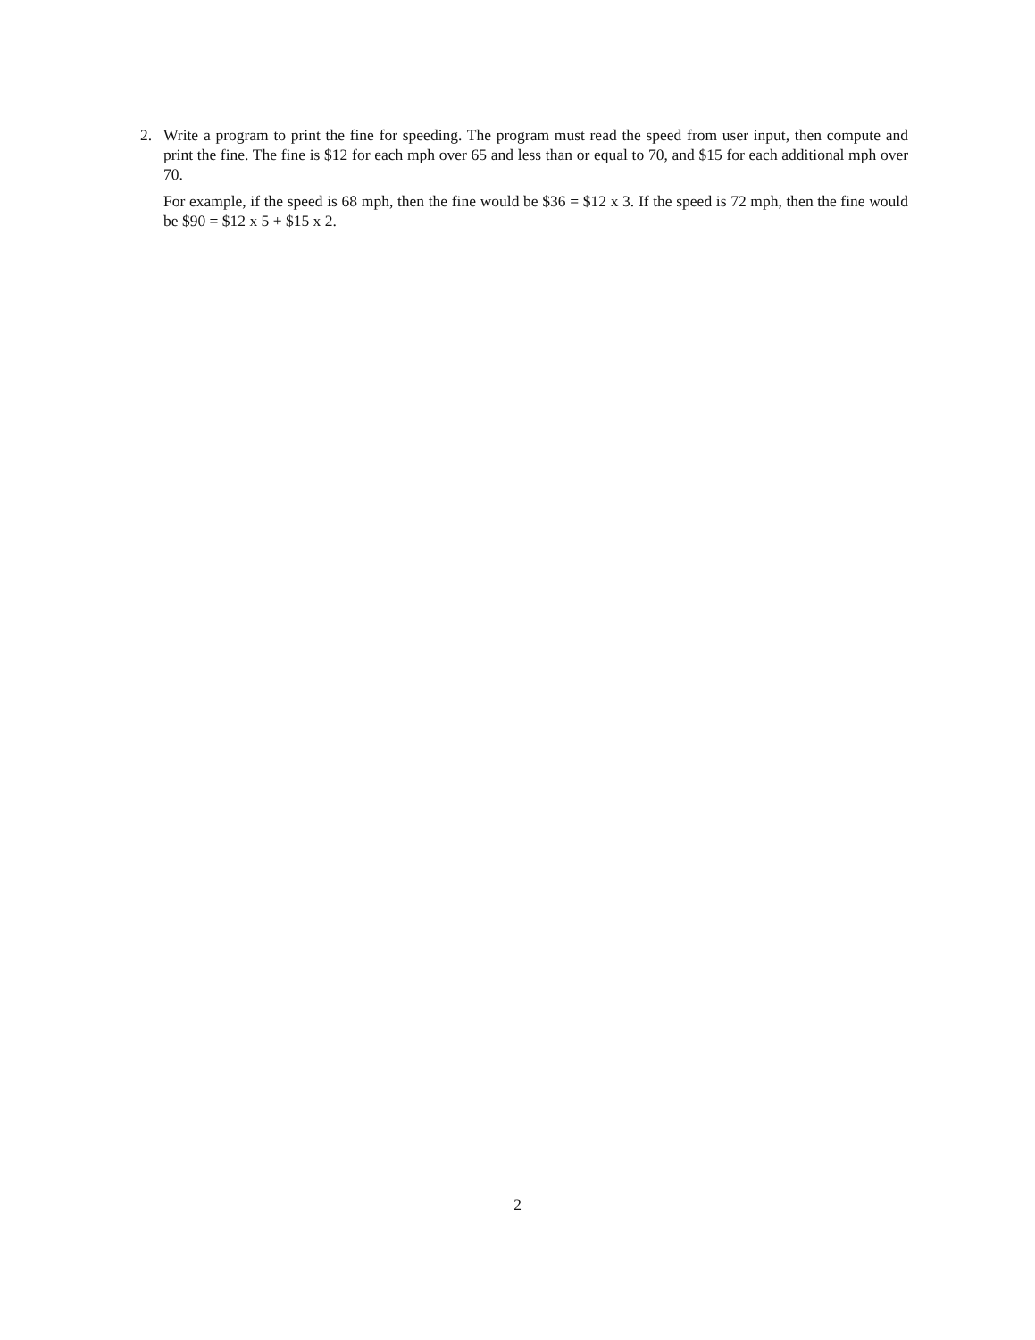2. Write a program to print the fine for speeding. The program must read the speed from user input, then compute and print the fine. The fine is $12 for each mph over 65 and less than or equal to 70, and $15 for each additional mph over 70.
For example, if the speed is 68 mph, then the fine would be $36 = $12 x 3. If the speed is 72 mph, then the fine would be $90 = $12 x 5 + $15 x 2.
2